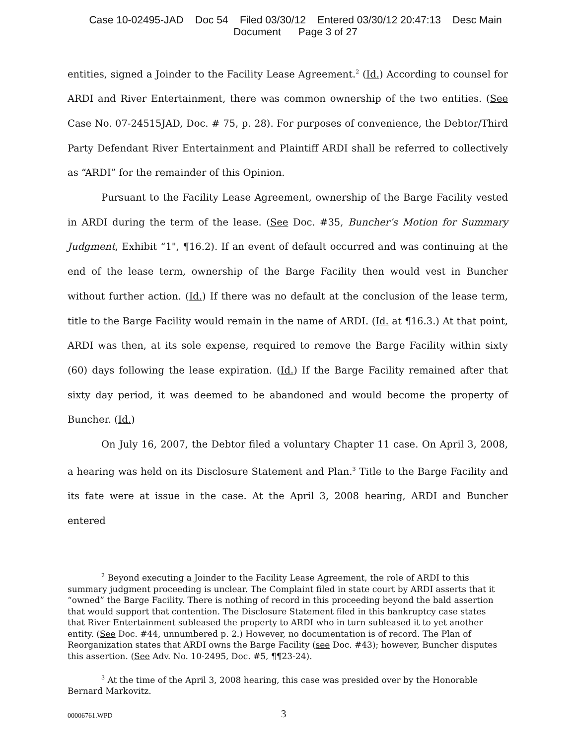Case 10-02495-JAD Doc 54 Filed 03/30/12 Entered 03/30/12 20:47:13 Desc Main
Document Page 3 of 27
entities, signed a Joinder to the Facility Lease Agreement.<sup>2</sup> (Id.) According to counsel for ARDI and River Entertainment, there was common ownership of the two entities. (See Case No. 07-24515JAD, Doc. # 75, p. 28). For purposes of convenience, the Debtor/Third Party Defendant River Entertainment and Plaintiff ARDI shall be referred to collectively as “ARDI” for the remainder of this Opinion.
Pursuant to the Facility Lease Agreement, ownership of the Barge Facility vested in ARDI during the term of the lease. (See Doc. #35, Buncher’s Motion for Summary Judgment, Exhibit “1", ¶16.2). If an event of default occurred and was continuing at the end of the lease term, ownership of the Barge Facility then would vest in Buncher without further action. (Id.) If there was no default at the conclusion of the lease term, title to the Barge Facility would remain in the name of ARDI. (Id. at ¶16.3.) At that point, ARDI was then, at its sole expense, required to remove the Barge Facility within sixty (60) days following the lease expiration. (Id.) If the Barge Facility remained after that sixty day period, it was deemed to be abandoned and would become the property of Buncher. (Id.)
On July 16, 2007, the Debtor filed a voluntary Chapter 11 case. On April 3, 2008, a hearing was held on its Disclosure Statement and Plan.<sup>3</sup> Title to the Barge Facility and its fate were at issue in the case. At the April 3, 2008 hearing, ARDI and Buncher entered
<sup>2</sup> Beyond executing a Joinder to the Facility Lease Agreement, the role of ARDI to this summary judgment proceeding is unclear. The Complaint filed in state court by ARDI asserts that it “owned” the Barge Facility. There is nothing of record in this proceeding beyond the bald assertion that would support that contention. The Disclosure Statement filed in this bankruptcy case states that River Entertainment subleased the property to ARDI who in turn subleased it to yet another entity. (See Doc. #44, unnumbered p. 2.) However, no documentation is of record. The Plan of Reorganization states that ARDI owns the Barge Facility (see Doc. #43); however, Buncher disputes this assertion. (See Adv. No. 10-2495, Doc. #5, ¶¶23-24).
<sup>3</sup> At the time of the April 3, 2008 hearing, this case was presided over by the Honorable Bernard Markovitz.
00006761.WPD 3